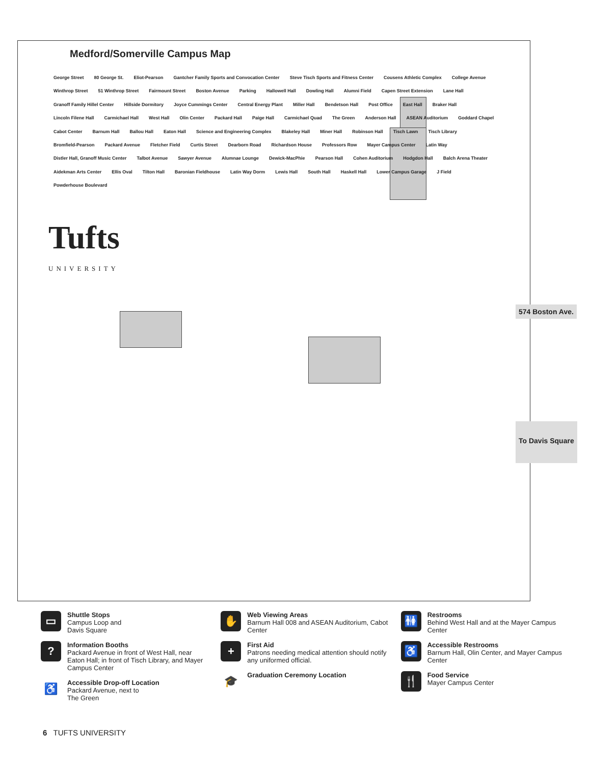Medford/Somerville Campus Map
George Street 80 George St. Eliot-Pearson Gantcher Family Sports and Convocation Center Steve Tisch Sports and Fitness Center Cousens Athletic Complex College Avenue Winthrop Street 51 Winthrop Street Fairmount Street Boston Avenue Parking Hallowell Hall Dowling Hall Alumni Field Capen Street Extension Lane Hall Granoff Family Hillel Center Hillside Dormitory Joyce Cummings Center Central Energy Plant Miller Hall Bendetson Hall Post Office East Hall Braker Hall Lincoln Filene Hall Carmichael Hall West Hall Olin Center Packard Hall Paige Hall Carmichael Quad The Green Anderson Hall ASEAN Auditorium Goddard Chapel Cabot Center Barnum Hall Ballou Hall Eaton Hall Science and Engineering Complex Blakeley Hall Miner Hall Robinson Hall Tisch Lawn Tisch Library Bromfield-Pearson Packard Avenue Fletcher Field Curtis Street Dearborn Road Richardson House Professors Row Mayer Campus Center Latin Way Distler Hall, Granoff Music Center Talbot Avenue Sawyer Avenue Alumnae Lounge Dewick-MacPhie Pearson Hall Cohen Auditorium Hodgdon Hall Balch Arena Theater Aidekman Arts Center Ellis Oval Tilton Hall Baronian Fieldhouse Latin Way Dorm Lewis Hall South Hall Haskell Hall Lower Campus Garage J Field Powderhouse Boulevard
Tufts
UNIVERSITY
574 Boston Ave.
To Davis Square
▭
Shuttle Stops
Campus Loop and
Davis Square
?
Information Booths
Packard Avenue in front of West Hall, near Eaton Hall; in front of Tisch Library, and Mayer Campus Center
♿
Accessible Drop-off Location
Packard Avenue, next to
The Green
✋
Web Viewing Areas
Barnum Hall 008 and ASEAN Auditorium, Cabot Center
+
First Aid
Patrons needing medical attention should notify any uniformed official.
🎓
Graduation Ceremony Location
🚻
Restrooms
Behind West Hall and at the Mayer Campus Center
♿
Accessible Restrooms
Barnum Hall, Olin Center, and Mayer Campus Center
🍴
Food Service
Mayer Campus Center
6 TUFTS UNIVERSITY